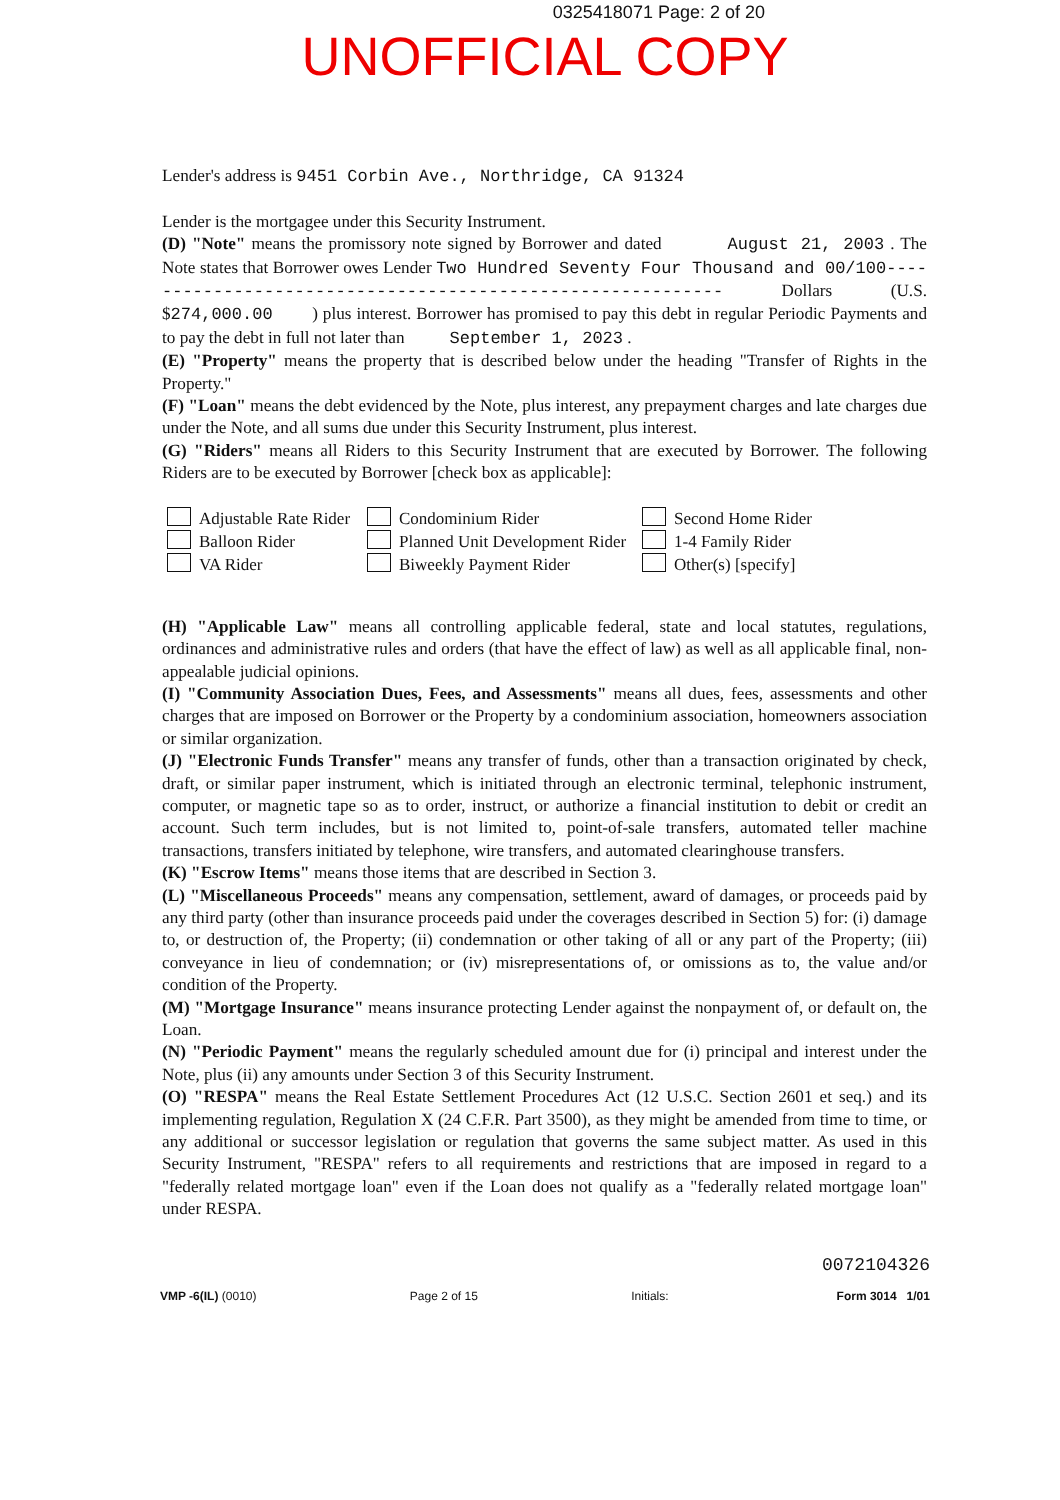0325418071 Page: 2 of 20
UNOFFICIAL COPY
Lender's address is 9451 Corbin Ave., Northridge, CA 91324
Lender is the mortgagee under this Security Instrument.
(D) "Note" means the promissory note signed by Borrower and dated August 21, 2003 . The Note states that Borrower owes Lender Two Hundred Seventy Four Thousand and 00/100----------------------------------------------------------- Dollars (U.S. $274,000.00 ) plus interest. Borrower has promised to pay this debt in regular Periodic Payments and to pay the debt in full not later than September 1, 2023 .
(E) "Property" means the property that is described below under the heading "Transfer of Rights in the Property."
(F) "Loan" means the debt evidenced by the Note, plus interest, any prepayment charges and late charges due under the Note, and all sums due under this Security Instrument, plus interest.
(G) "Riders" means all Riders to this Security Instrument that are executed by Borrower. The following Riders are to be executed by Borrower [check box as applicable]:
Adjustable Rate Rider
Balloon Rider
VA Rider
Condominium Rider
Planned Unit Development Rider
Biweekly Payment Rider
Second Home Rider
1-4 Family Rider
Other(s) [specify]
(H) "Applicable Law" means all controlling applicable federal, state and local statutes, regulations, ordinances and administrative rules and orders (that have the effect of law) as well as all applicable final, non-appealable judicial opinions.
(I) "Community Association Dues, Fees, and Assessments" means all dues, fees, assessments and other charges that are imposed on Borrower or the Property by a condominium association, homeowners association or similar organization.
(J) "Electronic Funds Transfer" means any transfer of funds, other than a transaction originated by check, draft, or similar paper instrument, which is initiated through an electronic terminal, telephonic instrument, computer, or magnetic tape so as to order, instruct, or authorize a financial institution to debit or credit an account. Such term includes, but is not limited to, point-of-sale transfers, automated teller machine transactions, transfers initiated by telephone, wire transfers, and automated clearinghouse transfers.
(K) "Escrow Items" means those items that are described in Section 3.
(L) "Miscellaneous Proceeds" means any compensation, settlement, award of damages, or proceeds paid by any third party (other than insurance proceeds paid under the coverages described in Section 5) for: (i) damage to, or destruction of, the Property; (ii) condemnation or other taking of all or any part of the Property; (iii) conveyance in lieu of condemnation; or (iv) misrepresentations of, or omissions as to, the value and/or condition of the Property.
(M) "Mortgage Insurance" means insurance protecting Lender against the nonpayment of, or default on, the Loan.
(N) "Periodic Payment" means the regularly scheduled amount due for (i) principal and interest under the Note, plus (ii) any amounts under Section 3 of this Security Instrument.
(O) "RESPA" means the Real Estate Settlement Procedures Act (12 U.S.C. Section 2601 et seq.) and its implementing regulation, Regulation X (24 C.F.R. Part 3500), as they might be amended from time to time, or any additional or successor legislation or regulation that governs the same subject matter. As used in this Security Instrument, "RESPA" refers to all requirements and restrictions that are imposed in regard to a "federally related mortgage loan" even if the Loan does not qualify as a "federally related mortgage loan" under RESPA.
VMP -6(IL) (0010)
Page 2 of 15
Initials:
0072104326
Form 3014 1/01